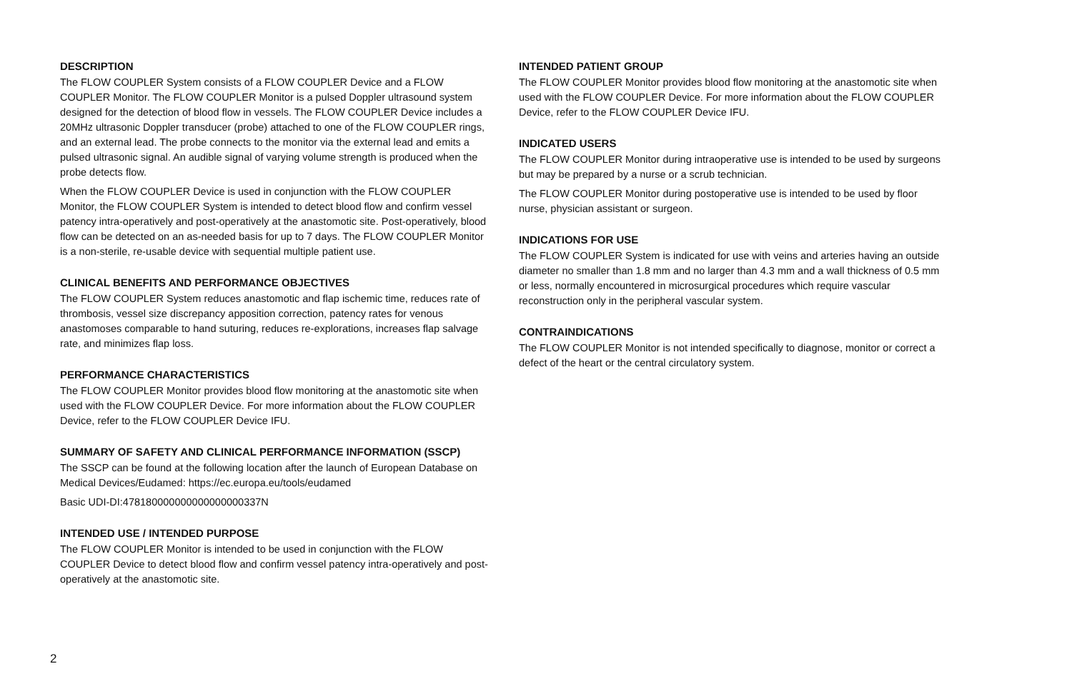DESCRIPTION
The FLOW COUPLER System consists of a FLOW COUPLER Device and a FLOW COUPLER Monitor. The FLOW COUPLER Monitor is a pulsed Doppler ultrasound system designed for the detection of blood flow in vessels. The FLOW COUPLER Device includes a 20MHz ultrasonic Doppler transducer (probe) attached to one of the FLOW COUPLER rings, and an external lead. The probe connects to the monitor via the external lead and emits a pulsed ultrasonic signal. An audible signal of varying volume strength is produced when the probe detects flow.
When the FLOW COUPLER Device is used in conjunction with the FLOW COUPLER Monitor, the FLOW COUPLER System is intended to detect blood flow and confirm vessel patency intra-operatively and post-operatively at the anastomotic site. Post-operatively, blood flow can be detected on an as-needed basis for up to 7 days. The FLOW COUPLER Monitor is a non-sterile, re-usable device with sequential multiple patient use.
CLINICAL BENEFITS AND PERFORMANCE OBJECTIVES
The FLOW COUPLER System reduces anastomotic and flap ischemic time, reduces rate of thrombosis, vessel size discrepancy apposition correction, patency rates for venous anastomoses comparable to hand suturing, reduces re-explorations, increases flap salvage rate, and minimizes flap loss.
PERFORMANCE CHARACTERISTICS
The FLOW COUPLER Monitor provides blood flow monitoring at the anastomotic site when used with the FLOW COUPLER Device. For more information about the FLOW COUPLER Device, refer to the FLOW COUPLER Device IFU.
SUMMARY OF SAFETY AND CLINICAL PERFORMANCE INFORMATION (SSCP)
The SSCP can be found at the following location after the launch of European Database on Medical Devices/Eudamed: https://ec.europa.eu/tools/eudamed
Basic UDI-DI:478180000000000000000337N
INTENDED USE / INTENDED PURPOSE
The FLOW COUPLER Monitor is intended to be used in conjunction with the FLOW COUPLER Device to detect blood flow and confirm vessel patency intra-operatively and post-operatively at the anastomotic site.
INTENDED PATIENT GROUP
The FLOW COUPLER Monitor provides blood flow monitoring at the anastomotic site when used with the FLOW COUPLER Device. For more information about the FLOW COUPLER Device, refer to the FLOW COUPLER Device IFU.
INDICATED USERS
The FLOW COUPLER Monitor during intraoperative use is intended to be used by surgeons but may be prepared by a nurse or a scrub technician.
The FLOW COUPLER Monitor during postoperative use is intended to be used by floor nurse, physician assistant or surgeon.
INDICATIONS FOR USE
The FLOW COUPLER System is indicated for use with veins and arteries having an outside diameter no smaller than 1.8 mm and no larger than 4.3 mm and a wall thickness of 0.5 mm or less, normally encountered in microsurgical procedures which require vascular reconstruction only in the peripheral vascular system.
CONTRAINDICATIONS
The FLOW COUPLER Monitor is not intended specifically to diagnose, monitor or correct a defect of the heart or the central circulatory system.
2